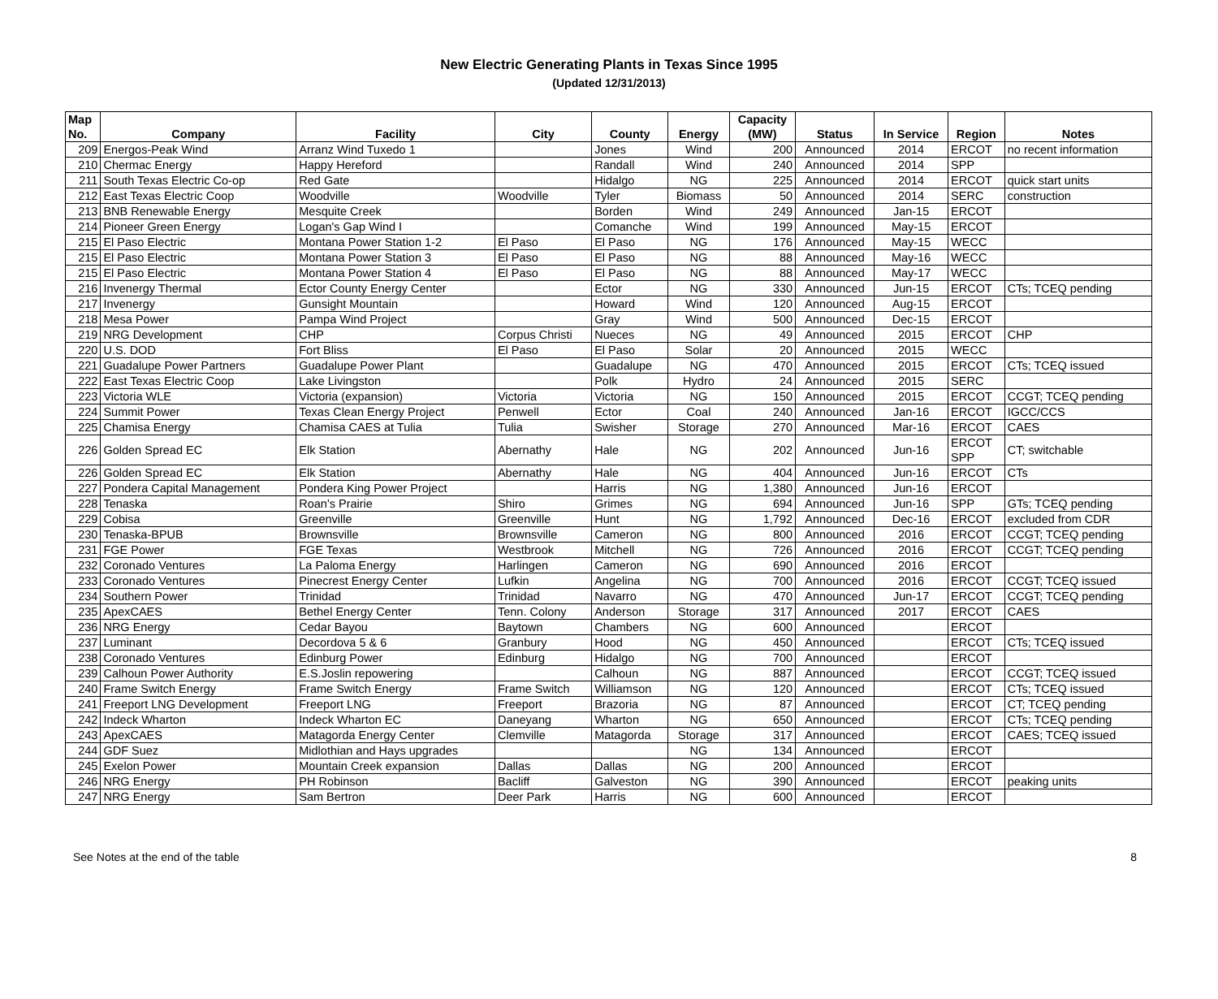New Electric Generating Plants in Texas Since 1995
(Updated 12/31/2013)
| Map No. | Company | Facility | City | County | Energy | Capacity (MW) | Status | In Service | Region | Notes |
| --- | --- | --- | --- | --- | --- | --- | --- | --- | --- | --- |
| 209 | Energos-Peak Wind | Arranz Wind Tuxedo 1 | | Jones | Wind | 200 | Announced | 2014 | ERCOT | no recent information |
| 210 | Chermac Energy | Happy Hereford | | Randall | Wind | 240 | Announced | 2014 | SPP | |
| 211 | South Texas Electric Co-op | Red Gate | | Hidalgo | NG | 225 | Announced | 2014 | ERCOT | quick start units |
| 212 | East Texas Electric Coop | Woodville | Woodville | Tyler | Biomass | 50 | Announced | 2014 | SERC | construction |
| 213 | BNB Renewable Energy | Mesquite Creek | | Borden | Wind | 249 | Announced | Jan-15 | ERCOT | |
| 214 | Pioneer Green Energy | Logan's Gap Wind I | | Comanche | Wind | 199 | Announced | May-15 | ERCOT | |
| 215 | El Paso Electric | Montana Power Station 1-2 | El Paso | El Paso | NG | 176 | Announced | May-15 | WECC | |
| 215 | El Paso Electric | Montana Power Station 3 | El Paso | El Paso | NG | 88 | Announced | May-16 | WECC | |
| 215 | El Paso Electric | Montana Power Station 4 | El Paso | El Paso | NG | 88 | Announced | May-17 | WECC | |
| 216 | Invenergy Thermal | Ector County Energy Center | | Ector | NG | 330 | Announced | Jun-15 | ERCOT | CTs; TCEQ pending |
| 217 | Invenergy | Gunsight Mountain | | Howard | Wind | 120 | Announced | Aug-15 | ERCOT | |
| 218 | Mesa Power | Pampa Wind Project | | Gray | Wind | 500 | Announced | Dec-15 | ERCOT | |
| 219 | NRG Development | CHP | Corpus Christi | Nueces | NG | 49 | Announced | 2015 | ERCOT | CHP |
| 220 | U.S. DOD | Fort Bliss | El Paso | El Paso | Solar | 20 | Announced | 2015 | WECC | |
| 221 | Guadalupe Power Partners | Guadalupe Power Plant | | Guadalupe | NG | 470 | Announced | 2015 | ERCOT | CTs; TCEQ issued |
| 222 | East Texas Electric Coop | Lake Livingston | | Polk | Hydro | 24 | Announced | 2015 | SERC | |
| 223 | Victoria WLE | Victoria (expansion) | Victoria | Victoria | NG | 150 | Announced | 2015 | ERCOT | CCGT; TCEQ pending |
| 224 | Summit Power | Texas Clean Energy Project | Penwell | Ector | Coal | 240 | Announced | Jan-16 | ERCOT | IGCC/CCS |
| 225 | Chamisa Energy | Chamisa CAES at Tulia | Tulia | Swisher | Storage | 270 | Announced | Mar-16 | ERCOT | CAES |
| 226 | Golden Spread EC | Elk Station | Abernathy | Hale | NG | 202 | Announced | Jun-16 | ERCOT SPP | CT; switchable |
| 226 | Golden Spread EC | Elk Station | Abernathy | Hale | NG | 404 | Announced | Jun-16 | ERCOT | CTs |
| 227 | Pondera Capital Management | Pondera King Power Project | | Harris | NG | 1,380 | Announced | Jun-16 | ERCOT | |
| 228 | Tenaska | Roan's Prairie | Shiro | Grimes | NG | 694 | Announced | Jun-16 | SPP | GTs; TCEQ pending |
| 229 | Cobisa | Greenville | Greenville | Hunt | NG | 1,792 | Announced | Dec-16 | ERCOT | excluded from CDR |
| 230 | Tenaska-BPUB | Brownsville | Brownsville | Cameron | NG | 800 | Announced | 2016 | ERCOT | CCGT; TCEQ pending |
| 231 | FGE Power | FGE Texas | Westbrook | Mitchell | NG | 726 | Announced | 2016 | ERCOT | CCGT; TCEQ pending |
| 232 | Coronado Ventures | La Paloma Energy | Harlingen | Cameron | NG | 690 | Announced | 2016 | ERCOT | |
| 233 | Coronado Ventures | Pinecrest Energy Center | Lufkin | Angelina | NG | 700 | Announced | 2016 | ERCOT | CCGT; TCEQ issued |
| 234 | Southern Power | Trinidad | Trinidad | Navarro | NG | 470 | Announced | Jun-17 | ERCOT | CCGT; TCEQ pending |
| 235 | ApexCAES | Bethel Energy Center | Tenn. Colony | Anderson | Storage | 317 | Announced | 2017 | ERCOT | CAES |
| 236 | NRG Energy | Cedar Bayou | Baytown | Chambers | NG | 600 | Announced | | ERCOT | |
| 237 | Luminant | Decordova 5 & 6 | Granbury | Hood | NG | 450 | Announced | | ERCOT | CTs; TCEQ issued |
| 238 | Coronado Ventures | Edinburg Power | Edinburg | Hidalgo | NG | 700 | Announced | | ERCOT | |
| 239 | Calhoun Power Authority | E.S.Joslin repowering | | Calhoun | NG | 887 | Announced | | ERCOT | CCGT; TCEQ issued |
| 240 | Frame Switch Energy | Frame Switch Energy | Frame Switch | Williamson | NG | 120 | Announced | | ERCOT | CTs; TCEQ issued |
| 241 | Freeport LNG Development | Freeport LNG | Freeport | Brazoria | NG | 87 | Announced | | ERCOT | CT; TCEQ pending |
| 242 | Indeck Wharton | Indeck Wharton EC | Daneyang | Wharton | NG | 650 | Announced | | ERCOT | CTs; TCEQ pending |
| 243 | ApexCAES | Matagorda Energy Center | Clemville | Matagorda | Storage | 317 | Announced | | ERCOT | CAES; TCEQ issued |
| 244 | GDF Suez | Midlothian and Hays upgrades | | | NG | 134 | Announced | | ERCOT | |
| 245 | Exelon Power | Mountain Creek expansion | Dallas | Dallas | NG | 200 | Announced | | ERCOT | |
| 246 | NRG Energy | PH Robinson | Bacliff | Galveston | NG | 390 | Announced | | ERCOT | peaking units |
| 247 | NRG Energy | Sam Bertron | Deer Park | Harris | NG | 600 | Announced | | ERCOT | |
See Notes at the end of the table 8